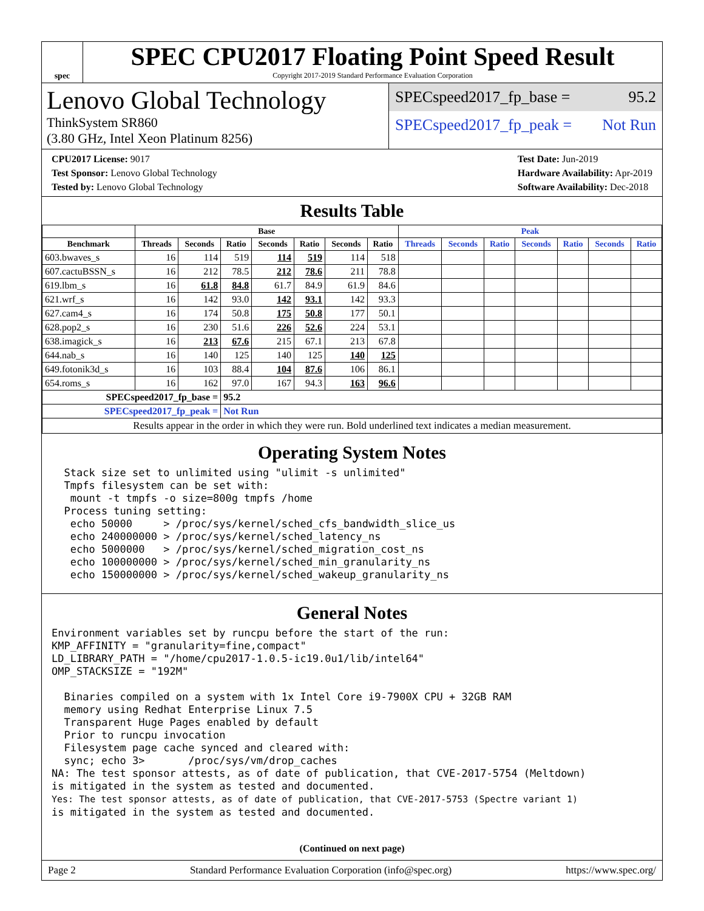spec
SPEC CPU2017 Floating Point Speed Result
Copyright 2017-2019 Standard Performance Evaluation Corporation
Lenovo Global Technology
ThinkSystem SR860
(3.80 GHz, Intel Xeon Platinum 8256)
SPECspeed2017_fp_base = 95.2
SPECspeed2017_fp_peak = Not Run
CPU2017 License: 9017
Test Sponsor: Lenovo Global Technology
Tested by: Lenovo Global Technology
Test Date: Jun-2019
Hardware Availability: Apr-2019
Software Availability: Dec-2018
Results Table
| | Base | | | | | | | Peak | | | | | | |
| --- | --- | --- | --- | --- | --- | --- | --- | --- | --- | --- | --- | --- | --- | --- |
| Benchmark | Threads | Seconds | Ratio | Seconds | Ratio | Seconds | Ratio | Threads | Seconds | Ratio | Seconds | Ratio | Seconds | Ratio |
| 603.bwaves_s | 16 | 114 | 519 | 114 | 519 | 114 | 518 | | | | | | | |
| 607.cactuBSSN_s | 16 | 212 | 78.5 | 212 | 78.6 | 211 | 78.8 | | | | | | | |
| 619.lbm_s | 16 | 61.8 | 84.8 | 61.7 | 84.9 | 61.9 | 84.6 | | | | | | | |
| 621.wrf_s | 16 | 142 | 93.0 | 142 | 93.1 | 142 | 93.3 | | | | | | | |
| 627.cam4_s | 16 | 174 | 50.8 | 175 | 50.8 | 177 | 50.1 | | | | | | | |
| 628.pop2_s | 16 | 230 | 51.6 | 226 | 52.6 | 224 | 53.1 | | | | | | | |
| 638.imagick_s | 16 | 213 | 67.6 | 215 | 67.1 | 213 | 67.8 | | | | | | | |
| 644.nab_s | 16 | 140 | 125 | 140 | 125 | 140 | 125 | | | | | | | |
| 649.fotonik3d_s | 16 | 103 | 88.4 | 104 | 87.6 | 106 | 86.1 | | | | | | | |
| 654.roms_s | 16 | 162 | 97.0 | 167 | 94.3 | 163 | 96.6 | | | | | | | |
| SPECspeed2017_fp_base = | | | 95.2 | | | | | | | | | | | |
| SPECspeed2017_fp_peak = | | | Not Run | | | | | | | | | | | |
| Results appear in the order in which they were run. Bold underlined text indicates a median measurement. | | | | | | | | | | | | | | |
Operating System Notes
  Stack size set to unlimited using "ulimit -s unlimited"
  Tmpfs filesystem can be set with:
   mount -t tmpfs -o size=800g tmpfs /home
  Process tuning setting:
   echo 50000     > /proc/sys/kernel/sched_cfs_bandwidth_slice_us
   echo 240000000 > /proc/sys/kernel/sched_latency_ns
   echo 5000000   > /proc/sys/kernel/sched_migration_cost_ns
   echo 100000000 > /proc/sys/kernel/sched_min_granularity_ns
   echo 150000000 > /proc/sys/kernel/sched_wakeup_granularity_ns
General Notes
Environment variables set by runcpu before the start of the run:
KMP_AFFINITY = "granularity=fine,compact"
LD_LIBRARY_PATH = "/home/cpu2017-1.0.5-ic19.0u1/lib/intel64"
OMP_STACKSIZE = "192M"

  Binaries compiled on a system with 1x Intel Core i9-7900X CPU + 32GB RAM
  memory using Redhat Enterprise Linux 7.5
  Transparent Huge Pages enabled by default
  Prior to runcpu invocation
  Filesystem page cache synced and cleared with:
  sync; echo 3>       /proc/sys/vm/drop_caches
NA: The test sponsor attests, as of date of publication, that CVE-2017-5754 (Meltdown)
is mitigated in the system as tested and documented.
Yes: The test sponsor attests, as of date of publication, that CVE-2017-5753 (Spectre variant 1)
is mitigated in the system as tested and documented.
(Continued on next page)
Page 2 Standard Performance Evaluation Corporation (info@spec.org) https://www.spec.org/